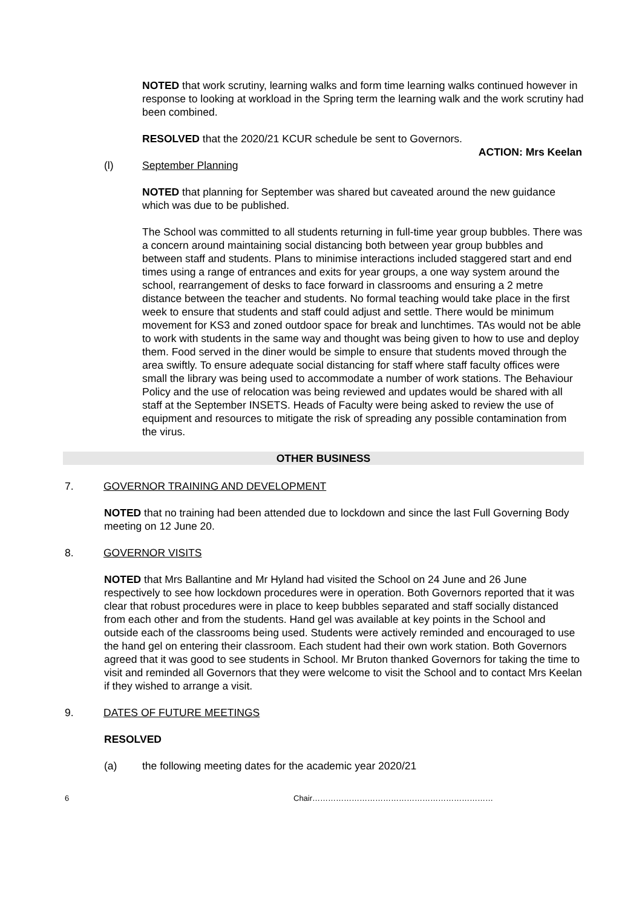NOTED that work scrutiny, learning walks and form time learning walks continued however in response to looking at workload in the Spring term the learning walk and the work scrutiny had been combined.
RESOLVED that the 2020/21 KCUR schedule be sent to Governors.
ACTION: Mrs Keelan
(l) September Planning
NOTED that planning for September was shared but caveated around the new guidance which was due to be published.
The School was committed to all students returning in full-time year group bubbles. There was a concern around maintaining social distancing both between year group bubbles and between staff and students. Plans to minimise interactions included staggered start and end times using a range of entrances and exits for year groups, a one way system around the school, rearrangement of desks to face forward in classrooms and ensuring a 2 metre distance between the teacher and students. No formal teaching would take place in the first week to ensure that students and staff could adjust and settle. There would be minimum movement for KS3 and zoned outdoor space for break and lunchtimes. TAs would not be able to work with students in the same way and thought was being given to how to use and deploy them. Food served in the diner would be simple to ensure that students moved through the area swiftly. To ensure adequate social distancing for staff where staff faculty offices were small the library was being used to accommodate a number of work stations. The Behaviour Policy and the use of relocation was being reviewed and updates would be shared with all staff at the September INSETS. Heads of Faculty were being asked to review the use of equipment and resources to mitigate the risk of spreading any possible contamination from the virus.
OTHER BUSINESS
7. GOVERNOR TRAINING AND DEVELOPMENT
NOTED that no training had been attended due to lockdown and since the last Full Governing Body meeting on 12 June 20.
8. GOVERNOR VISITS
NOTED that Mrs Ballantine and Mr Hyland had visited the School on 24 June and 26 June respectively to see how lockdown procedures were in operation. Both Governors reported that it was clear that robust procedures were in place to keep bubbles separated and staff socially distanced from each other and from the students. Hand gel was available at key points in the School and outside each of the classrooms being used. Students were actively reminded and encouraged to use the hand gel on entering their classroom. Each student had their own work station. Both Governors agreed that it was good to see students in School. Mr Bruton thanked Governors for taking the time to visit and reminded all Governors that they were welcome to visit the School and to contact Mrs Keelan if they wished to arrange a visit.
9. DATES OF FUTURE MEETINGS
RESOLVED
(a) the following meeting dates for the academic year 2020/21
6 Chair……………………………………………………………